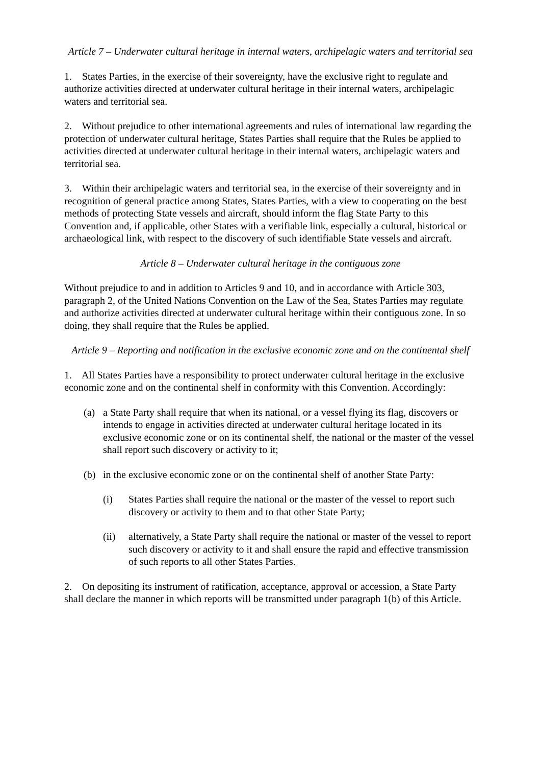Article 7 – Underwater cultural heritage in internal waters, archipelagic waters and territorial sea
1. States Parties, in the exercise of their sovereignty, have the exclusive right to regulate and authorize activities directed at underwater cultural heritage in their internal waters, archipelagic waters and territorial sea.
2. Without prejudice to other international agreements and rules of international law regarding the protection of underwater cultural heritage, States Parties shall require that the Rules be applied to activities directed at underwater cultural heritage in their internal waters, archipelagic waters and territorial sea.
3. Within their archipelagic waters and territorial sea, in the exercise of their sovereignty and in recognition of general practice among States, States Parties, with a view to cooperating on the best methods of protecting State vessels and aircraft, should inform the flag State Party to this Convention and, if applicable, other States with a verifiable link, especially a cultural, historical or archaeological link, with respect to the discovery of such identifiable State vessels and aircraft.
Article 8 – Underwater cultural heritage in the contiguous zone
Without prejudice to and in addition to Articles 9 and 10, and in accordance with Article 303, paragraph 2, of the United Nations Convention on the Law of the Sea, States Parties may regulate and authorize activities directed at underwater cultural heritage within their contiguous zone. In so doing, they shall require that the Rules be applied.
Article 9 – Reporting and notification in the exclusive economic zone and on the continental shelf
1. All States Parties have a responsibility to protect underwater cultural heritage in the exclusive economic zone and on the continental shelf in conformity with this Convention. Accordingly:
(a) a State Party shall require that when its national, or a vessel flying its flag, discovers or intends to engage in activities directed at underwater cultural heritage located in its exclusive economic zone or on its continental shelf, the national or the master of the vessel shall report such discovery or activity to it;
(b) in the exclusive economic zone or on the continental shelf of another State Party:
(i) States Parties shall require the national or the master of the vessel to report such discovery or activity to them and to that other State Party;
(ii) alternatively, a State Party shall require the national or master of the vessel to report such discovery or activity to it and shall ensure the rapid and effective transmission of such reports to all other States Parties.
2. On depositing its instrument of ratification, acceptance, approval or accession, a State Party shall declare the manner in which reports will be transmitted under paragraph 1(b) of this Article.